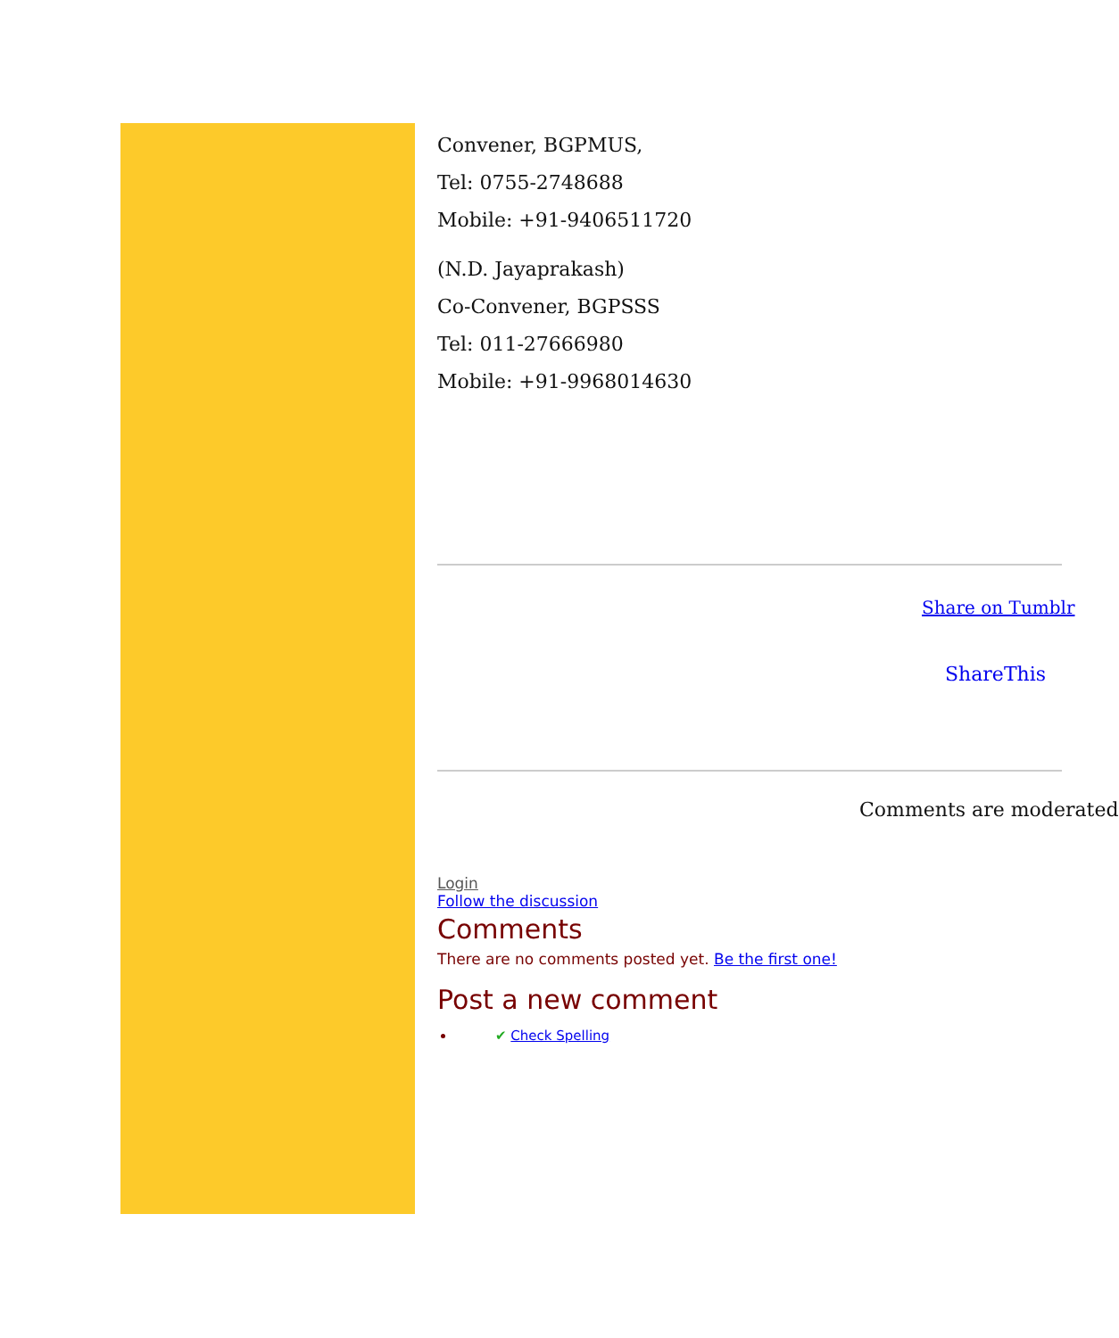Convener, BGPMUS,
Tel: 0755-2748688
Mobile: +91-9406511720
(N.D. Jayaprakash)
Co-Convener, BGPSSS
Tel: 011-27666980
Mobile: +91-9968014630
Share on Tumblr
ShareThis
Comments are moderated
Login
Follow the discussion
Comments
There are no comments posted yet. Be the first one!
Post a new comment
✔ Check Spelling